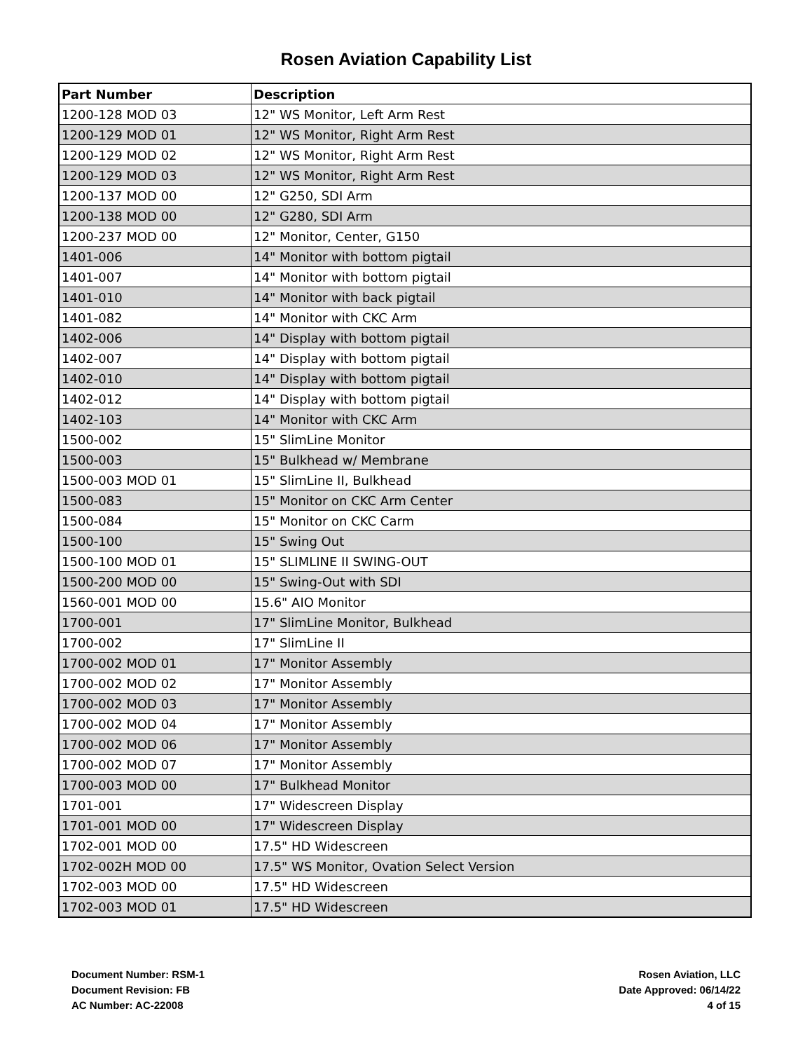Rosen Aviation Capability List
| Part Number | Description |
| --- | --- |
| 1200-128 MOD 03 | 12" WS Monitor, Left Arm Rest |
| 1200-129 MOD 01 | 12" WS Monitor, Right Arm Rest |
| 1200-129 MOD 02 | 12" WS Monitor, Right Arm Rest |
| 1200-129 MOD 03 | 12" WS Monitor, Right Arm Rest |
| 1200-137 MOD 00 | 12" G250, SDI Arm |
| 1200-138 MOD 00 | 12" G280, SDI Arm |
| 1200-237 MOD 00 | 12" Monitor, Center, G150 |
| 1401-006 | 14" Monitor with bottom pigtail |
| 1401-007 | 14" Monitor with bottom pigtail |
| 1401-010 | 14" Monitor with back pigtail |
| 1401-082 | 14" Monitor with CKC Arm |
| 1402-006 | 14" Display with bottom pigtail |
| 1402-007 | 14" Display with bottom pigtail |
| 1402-010 | 14" Display with bottom pigtail |
| 1402-012 | 14" Display with bottom pigtail |
| 1402-103 | 14" Monitor with CKC Arm |
| 1500-002 | 15" SlimLine Monitor |
| 1500-003 | 15" Bulkhead w/ Membrane |
| 1500-003 MOD 01 | 15" SlimLine II, Bulkhead |
| 1500-083 | 15" Monitor on CKC Arm Center |
| 1500-084 | 15" Monitor on CKC Carm |
| 1500-100 | 15" Swing Out |
| 1500-100 MOD 01 | 15" SLIMLINE II SWING-OUT |
| 1500-200 MOD 00 | 15" Swing-Out with SDI |
| 1560-001 MOD 00 | 15.6" AIO Monitor |
| 1700-001 | 17" SlimLine Monitor, Bulkhead |
| 1700-002 | 17" SlimLine II |
| 1700-002 MOD 01 | 17" Monitor Assembly |
| 1700-002 MOD 02 | 17" Monitor Assembly |
| 1700-002 MOD 03 | 17" Monitor Assembly |
| 1700-002 MOD 04 | 17" Monitor Assembly |
| 1700-002 MOD 06 | 17" Monitor Assembly |
| 1700-002 MOD 07 | 17" Monitor Assembly |
| 1700-003 MOD 00 | 17" Bulkhead Monitor |
| 1701-001 | 17" Widescreen Display |
| 1701-001 MOD 00 | 17" Widescreen Display |
| 1702-001 MOD 00 | 17.5" HD Widescreen |
| 1702-002H MOD 00 | 17.5" WS Monitor, Ovation Select Version |
| 1702-003 MOD 00 | 17.5" HD Widescreen |
| 1702-003 MOD 01 | 17.5" HD Widescreen |
Document Number: RSM-1
Document Revision: FB
AC Number: AC-22008
Rosen Aviation, LLC
Date Approved: 06/14/22
4 of 15